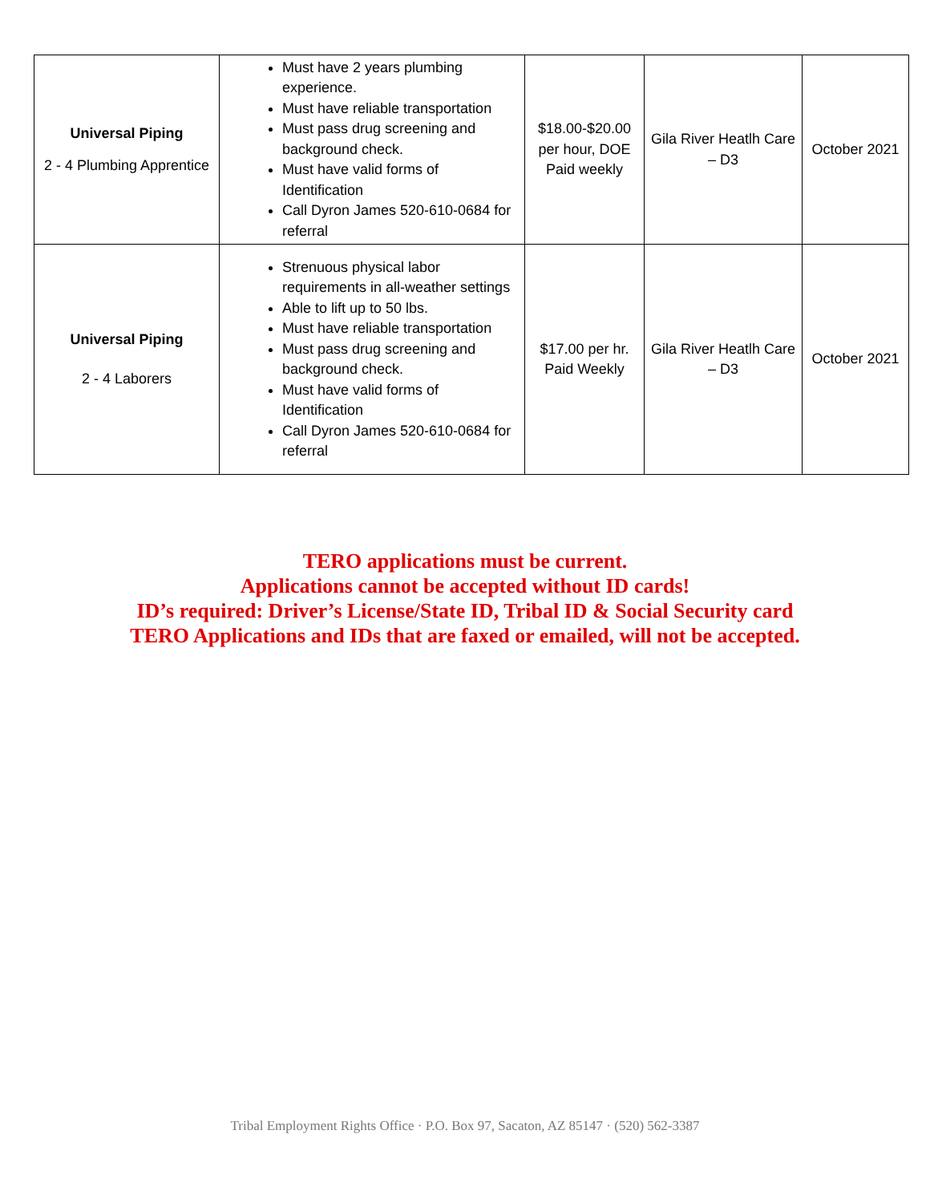| Universal Piping 2 - 4 Plumbing Apprentice | Must have 2 years plumbing experience. Must have reliable transportation Must pass drug screening and background check. Must have valid forms of Identification Call Dyron James 520-610-0684 for referral | $18.00-$20.00 per hour, DOE Paid weekly | Gila River Heatlh Care – D3 | October 2021 |
| Universal Piping 2 - 4 Laborers | Strenuous physical labor requirements in all-weather settings Able to lift up to 50 lbs. Must have reliable transportation Must pass drug screening and background check. Must have valid forms of Identification Call Dyron James 520-610-0684 for referral | $17.00 per hr. Paid Weekly | Gila River Heatlh Care – D3 | October 2021 |
TERO applications must be current.
Applications cannot be accepted without ID cards!
ID’s required: Driver’s License/State ID, Tribal ID & Social Security card
TERO Applications and IDs that are faxed or emailed, will not be accepted.
Tribal Employment Rights Office · P.O. Box 97, Sacaton, AZ 85147 · (520) 562-3387